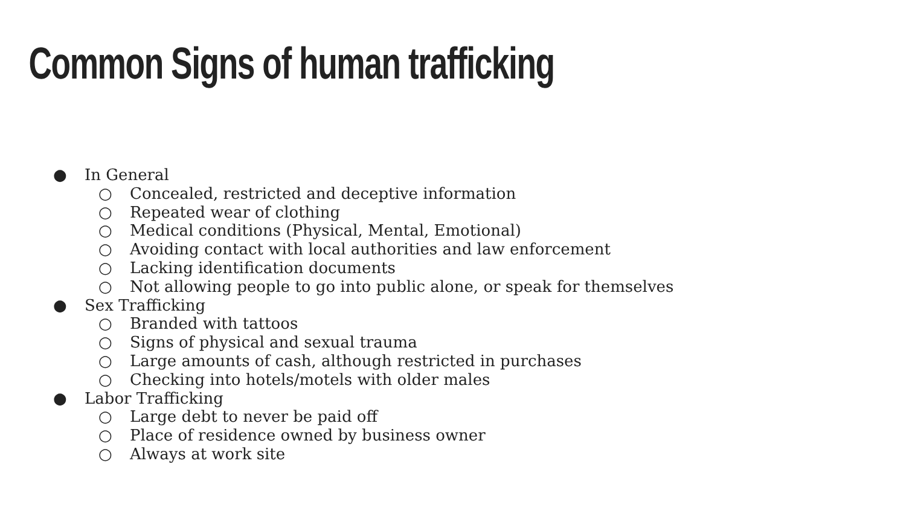Common Signs of human trafficking
● In General
○ Concealed, restricted and deceptive information
○ Repeated wear of clothing
○ Medical conditions (Physical, Mental, Emotional)
○ Avoiding contact with local authorities and law enforcement
○ Lacking identification documents
○ Not allowing people to go into public alone, or speak for themselves
● Sex Trafficking
○ Branded with tattoos
○ Signs of physical and sexual trauma
○ Large amounts of cash, although restricted in purchases
○ Checking into hotels/motels with older males
● Labor Trafficking
○ Large debt to never be paid off
○ Place of residence owned by business owner
○ Always at work site